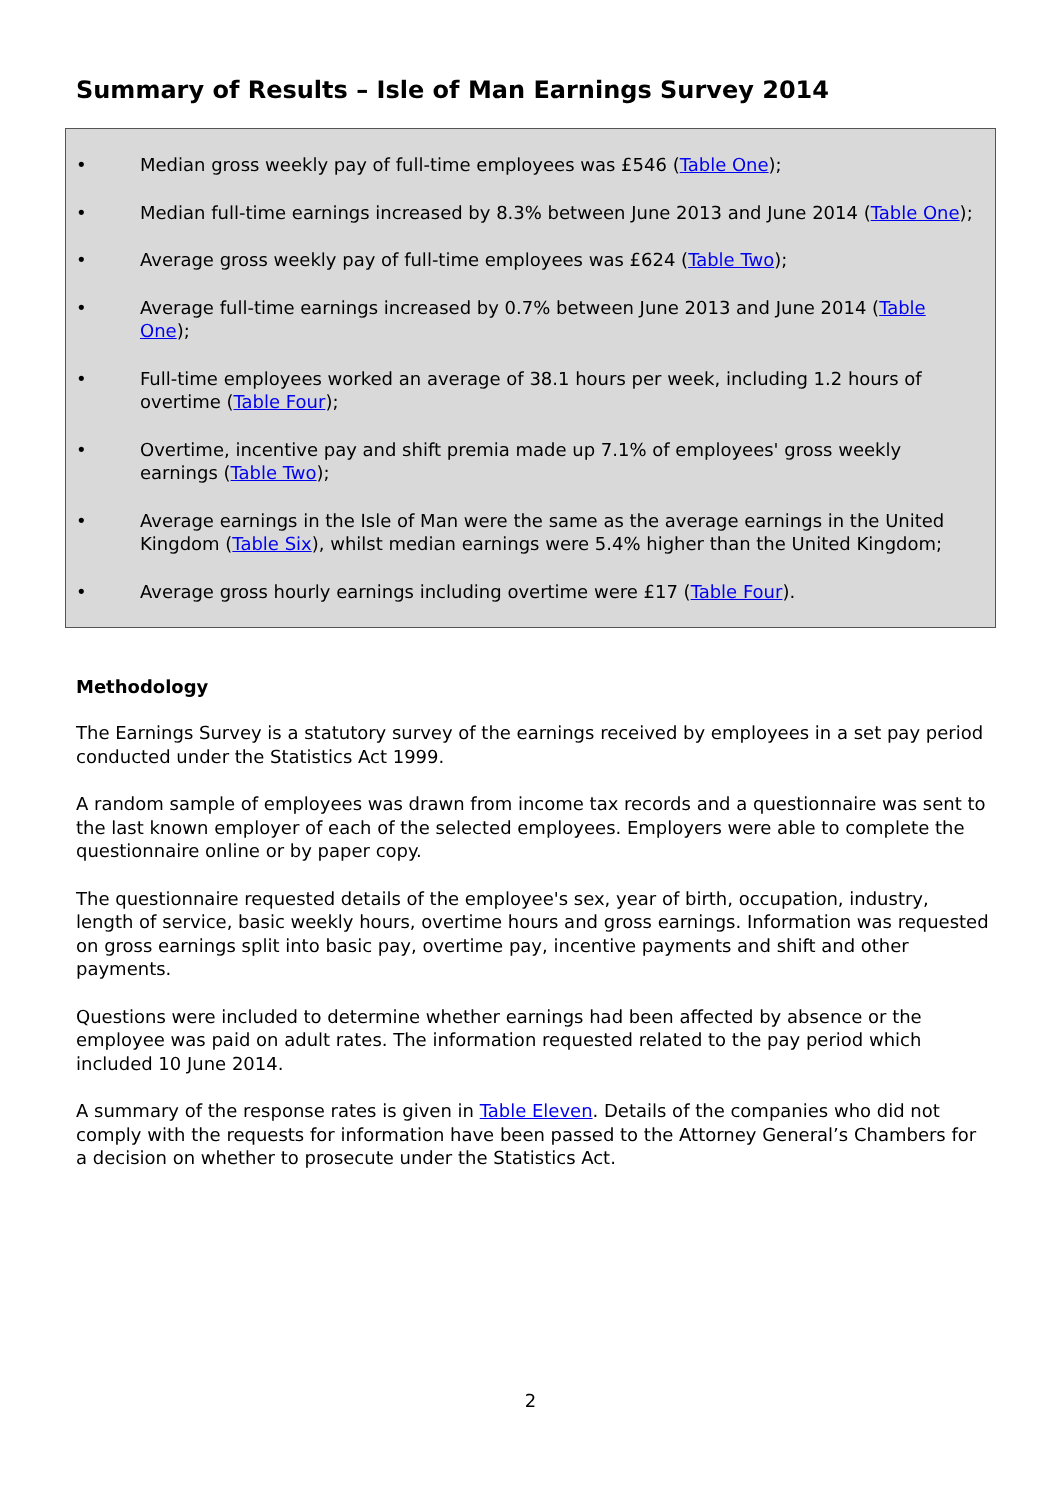Summary of Results – Isle of Man Earnings Survey 2014
• Median gross weekly pay of full-time employees was £546 (Table One);
• Median full-time earnings increased by 8.3% between June 2013 and June 2014 (Table One);
• Average gross weekly pay of full-time employees was £624 (Table Two);
• Average full-time earnings increased by 0.7% between June 2013 and June 2014 (Table One);
• Full-time employees worked an average of 38.1 hours per week, including 1.2 hours of overtime (Table Four);
• Overtime, incentive pay and shift premia made up 7.1% of employees' gross weekly earnings (Table Two);
• Average earnings in the Isle of Man were the same as the average earnings in the United Kingdom (Table Six), whilst median earnings were 5.4% higher than the United Kingdom;
• Average gross hourly earnings including overtime were £17 (Table Four).
Methodology
The Earnings Survey is a statutory survey of the earnings received by employees in a set pay period conducted under the Statistics Act 1999.
A random sample of employees was drawn from income tax records and a questionnaire was sent to the last known employer of each of the selected employees. Employers were able to complete the questionnaire online or by paper copy.
The questionnaire requested details of the employee's sex, year of birth, occupation, industry, length of service, basic weekly hours, overtime hours and gross earnings. Information was requested on gross earnings split into basic pay, overtime pay, incentive payments and shift and other payments.
Questions were included to determine whether earnings had been affected by absence or the employee was paid on adult rates. The information requested related to the pay period which included 10 June 2014.
A summary of the response rates is given in Table Eleven. Details of the companies who did not comply with the requests for information have been passed to the Attorney General’s Chambers for a decision on whether to prosecute under the Statistics Act.
2